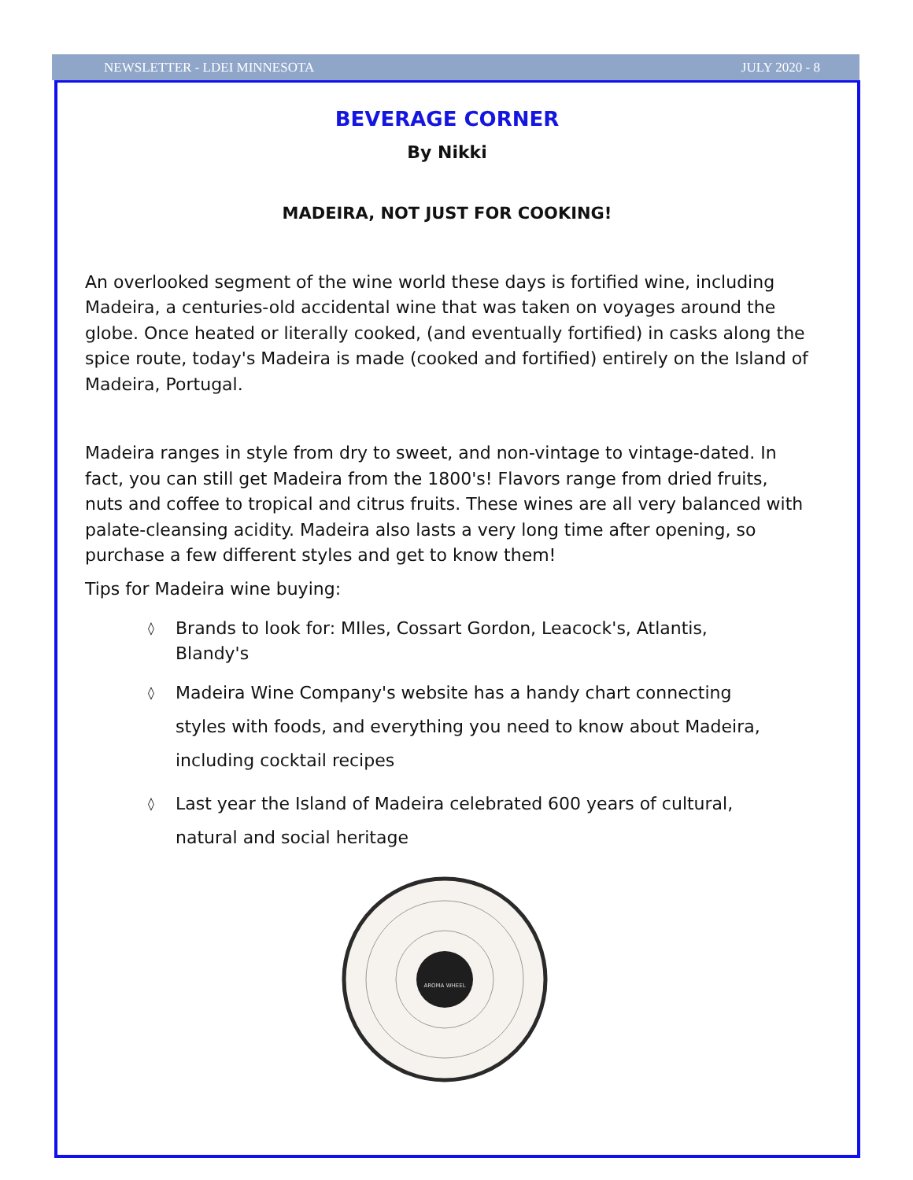NEWSLETTER - LDEI MINNESOTA JULY 2020 - 8
BEVERAGE CORNER
By Nikki
MADEIRA, NOT JUST FOR COOKING!
An overlooked segment of the wine world these days is fortified wine, including Madeira, a centuries-old accidental wine that was taken on voyages around the globe. Once heated or literally cooked, (and eventually fortified) in casks along the spice route, today's Madeira is made (cooked and fortified) entirely on the Island of Madeira, Portugal.
Madeira ranges in style from dry to sweet, and non-vintage to vintage-dated. In fact, you can still get Madeira from the 1800's! Flavors range from dried fruits, nuts and coffee to tropical and citrus fruits. These wines are all very balanced with palate-cleansing acidity. Madeira also lasts a very long time after opening, so purchase a few different styles and get to know them!
Tips for Madeira wine buying:
◊ Brands to look for: MIles, Cossart Gordon, Leacock's, Atlantis, Blandy's
◊ Madeira Wine Company's website has a handy chart connecting styles with foods, and everything you need to know about Madeira, including cocktail recipes
◊ Last year the Island of Madeira celebrated 600 years of cultural, natural and social heritage
AROMA WHEEL